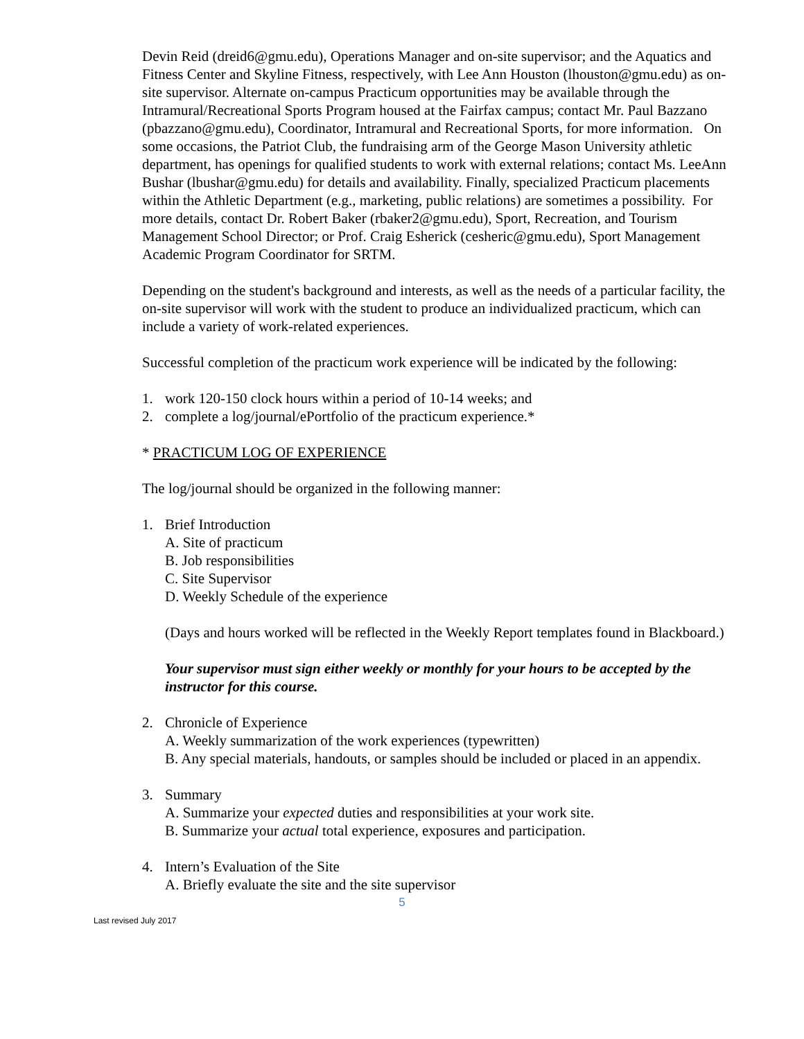Devin Reid (dreid6@gmu.edu), Operations Manager and on-site supervisor; and the Aquatics and Fitness Center and Skyline Fitness, respectively, with Lee Ann Houston (lhouston@gmu.edu) as on-site supervisor. Alternate on-campus Practicum opportunities may be available through the Intramural/Recreational Sports Program housed at the Fairfax campus; contact Mr. Paul Bazzano (pbazzano@gmu.edu), Coordinator, Intramural and Recreational Sports, for more information. On some occasions, the Patriot Club, the fundraising arm of the George Mason University athletic department, has openings for qualified students to work with external relations; contact Ms. LeeAnn Bushar (lbushar@gmu.edu) for details and availability. Finally, specialized Practicum placements within the Athletic Department (e.g., marketing, public relations) are sometimes a possibility. For more details, contact Dr. Robert Baker (rbaker2@gmu.edu), Sport, Recreation, and Tourism Management School Director; or Prof. Craig Esherick (cesheric@gmu.edu), Sport Management Academic Program Coordinator for SRTM.
Depending on the student's background and interests, as well as the needs of a particular facility, the on-site supervisor will work with the student to produce an individualized practicum, which can include a variety of work-related experiences.
Successful completion of the practicum work experience will be indicated by the following:
1. work 120-150 clock hours within a period of 10-14 weeks; and
2. complete a log/journal/ePortfolio of the practicum experience.*
* PRACTICUM LOG OF EXPERIENCE
The log/journal should be organized in the following manner:
1. Brief Introduction
A. Site of practicum
B. Job responsibilities
C. Site Supervisor
D. Weekly Schedule of the experience
(Days and hours worked will be reflected in the Weekly Report templates found in Blackboard.)
Your supervisor must sign either weekly or monthly for your hours to be accepted by the instructor for this course.
2. Chronicle of Experience
A. Weekly summarization of the work experiences (typewritten)
B. Any special materials, handouts, or samples should be included or placed in an appendix.
3. Summary
A. Summarize your expected duties and responsibilities at your work site.
B. Summarize your actual total experience, exposures and participation.
4. Intern’s Evaluation of the Site
A. Briefly evaluate the site and the site supervisor
5
Last revised July 2017